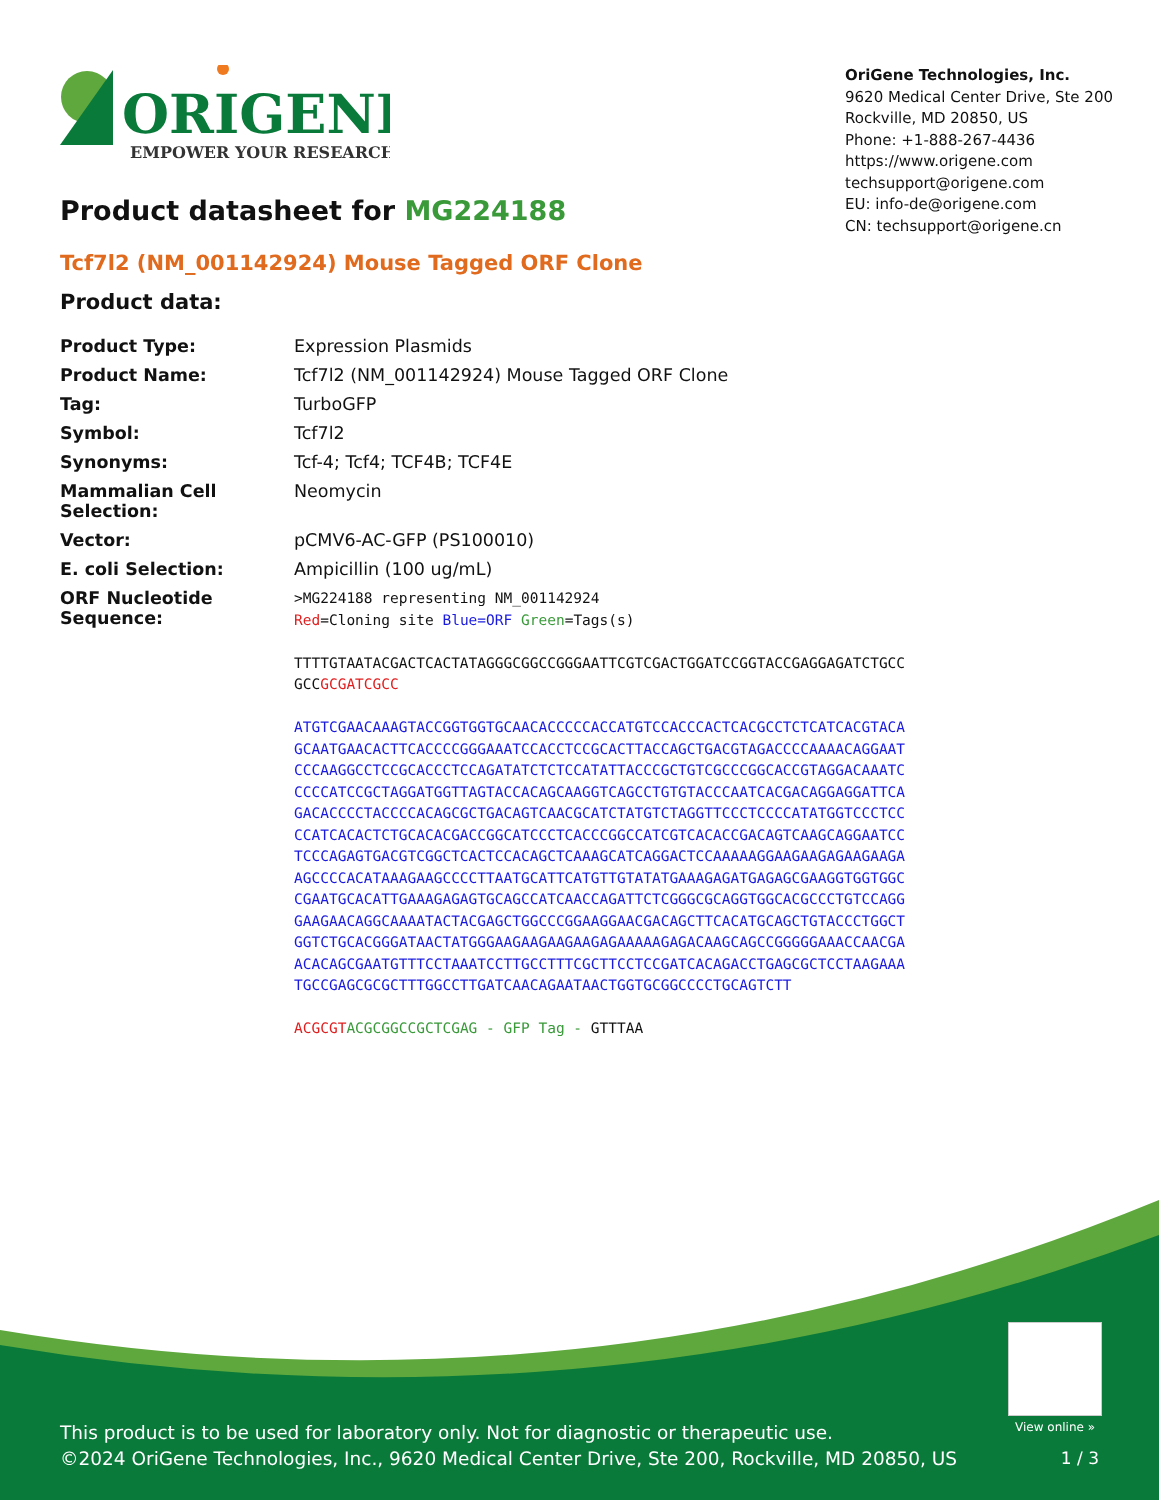ORIGENE
EMPOWER YOUR RESEARCH
OriGene Technologies, Inc.
9620 Medical Center Drive, Ste 200
Rockville, MD 20850, US
Phone: +1-888-267-4436
https://www.origene.com
techsupport@origene.com
EU: info-de@origene.com
CN: techsupport@origene.cn
Product datasheet for MG224188
Tcf7l2 (NM_001142924) Mouse Tagged ORF Clone
Product data:
| Product Type: | Expression Plasmids |
| Product Name: | Tcf7l2 (NM_001142924) Mouse Tagged ORF Clone |
| Tag: | TurboGFP |
| Symbol: | Tcf7l2 |
| Synonyms: | Tcf-4; Tcf4; TCF4B; TCF4E |
| Mammalian Cell Selection: | Neomycin |
| Vector: | pCMV6-AC-GFP (PS100010) |
| E. coli Selection: | Ampicillin (100 ug/mL) |
| ORF Nucleotide Sequence: | >MG224188 representing NM_001142924 Red =Cloning site Blue=ORF Green =Tags(s) TTTTGTAATACGACTCACTATAGGGCGGCCGGGAATTCGTCGACTGGATCCGGTACCGAGGAGATCTGCC GCC GCGATCGCC ATGTCGAACAAAGTACCGGTGGTGCAACACCCCCACCATGTCCACCCACTCACGCCTCTCATCACGTACA GCAATGAACACTTCACCCCGGGAAATCCACCTCCGCACTTACCAGCTGACGTAGACCCCAAAACAGGAAT CCCAAGGCCTCCGCACCCTCCAGATATCTCTCCATATTACCCGCTGTCGCCCGGCACCGTAGGACAAATC CCCCATCCGCTAGGATGGTTAGTACCACAGCAAGGTCAGCCTGTGTACCCAATCACGACAGGAGGATTCA GACACCCCTACCCCACAGCGCTGACAGTCAACGCATCTATGTCTAGGTTCCCTCCCCATATGGTCCCTCC CCATCACACTCTGCACACGACCGGCATCCCTCACCCGGCCATCGTCACACCGACAGTCAAGCAGGAATCC TCCCAGAGTGACGTCGGCTCACTCCACAGCTCAAAGCATCAGGACTCCAAAAAGGAAGAAGAGAAGAAGA AGCCCCACATAAAGAAGCCCCTTAATGCATTCATGTTGTATATGAAAGAGATGAGAGCGAAGGTGGTGGC CGAATGCACATTGAAAGAGAGTGCAGCCATCAACCAGATTCTCGGGCGCAGGTGGCACGCCCTGTCCAGG GAAGAACAGGCAAAATACTACGAGCTGGCCCGGAAGGAACGACAGCTTCACATGCAGCTGTACCCTGGCT GGTCTGCACGGGATAACTATGGGAAGAAGAAGAAGAGAAAAAGAGACAAGCAGCCGGGGGAAACCAACGA ACACAGCGAATGTTTCCTAAATCCTTGCCTTTCGCTTCCTCCGATCACAGACCTGAGCGCTCCTAAGAAA TGCCGAGCGCGCTTTGGCCTTGATCAACAGAATAACTGGTGCGGCCCCTGCAGTCTT ACGCGT ACGCGGCCGCTCGAG - GFP Tag - GTTTAA |
View online »
This product is to be used for laboratory only. Not for diagnostic or therapeutic use.
©2024 OriGene Technologies, Inc., 9620 Medical Center Drive, Ste 200, Rockville, MD 20850, US
1 / 3